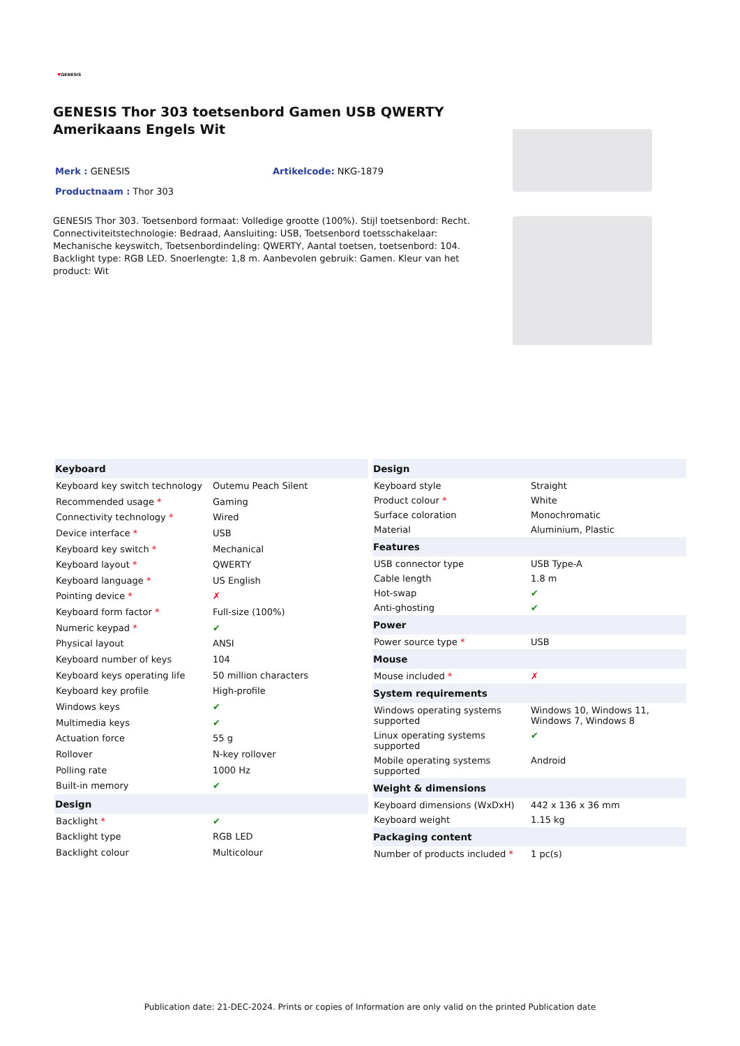♥GENESIS
GENESIS Thor 303 toetsenbord Gamen USB QWERTY Amerikaans Engels Wit
Merk : GENESIS Artikelcode: NKG-1879
Productnaam : Thor 303
GENESIS Thor 303. Toetsenbord formaat: Volledige grootte (100%). Stijl toetsenbord: Recht. Connectiviteitstechnologie: Bedraad, Aansluiting: USB, Toetsenbord toetsschakelaar: Mechanische keyswitch, Toetsenbordindeling: QWERTY, Aantal toetsen, toetsenbord: 104. Backlight type: RGB LED. Snoerlengte: 1,8 m. Aanbevolen gebruik: Gamen. Kleur van het product: Wit
| Keyboard | |
| --- | --- |
| Keyboard key switch technology | Outemu Peach Silent |
| Recommended usage * | Gaming |
| Connectivity technology * | Wired |
| Device interface * | USB |
| Keyboard key switch * | Mechanical |
| Keyboard layout * | QWERTY |
| Keyboard language * | US English |
| Pointing device * | ✗ |
| Keyboard form factor * | Full-size (100%) |
| Numeric keypad * | ✔ |
| Physical layout | ANSI |
| Keyboard number of keys | 104 |
| Keyboard keys operating life | 50 million characters |
| Keyboard key profile | High-profile |
| Windows keys | ✔ |
| Multimedia keys | ✔ |
| Actuation force | 55 g |
| Rollover | N-key rollover |
| Polling rate | 1000 Hz |
| Built-in memory | ✔ |
| Design | |
| Backlight * | ✔ |
| Backlight type | RGB LED |
| Backlight colour | Multicolour |
| Design | |
| --- | --- |
| Keyboard style | Straight |
| Product colour * | White |
| Surface coloration | Monochromatic |
| Material | Aluminium, Plastic |
| Features | |
| USB connector type | USB Type-A |
| Cable length | 1.8 m |
| Hot-swap | ✔ |
| Anti-ghosting | ✔ |
| Power | |
| Power source type * | USB |
| Mouse | |
| Mouse included * | ✗ |
| System requirements | |
| Windows operating systems supported | Windows 10, Windows 11, Windows 7, Windows 8 |
| Linux operating systems supported | ✔ |
| Mobile operating systems supported | Android |
| Weight & dimensions | |
| Keyboard dimensions (WxDxH) | 442 x 136 x 36 mm |
| Keyboard weight | 1.15 kg |
| Packaging content | |
| Number of products included * | 1 pc(s) |
Publication date: 21-DEC-2024. Prints or copies of Information are only valid on the printed Publication date